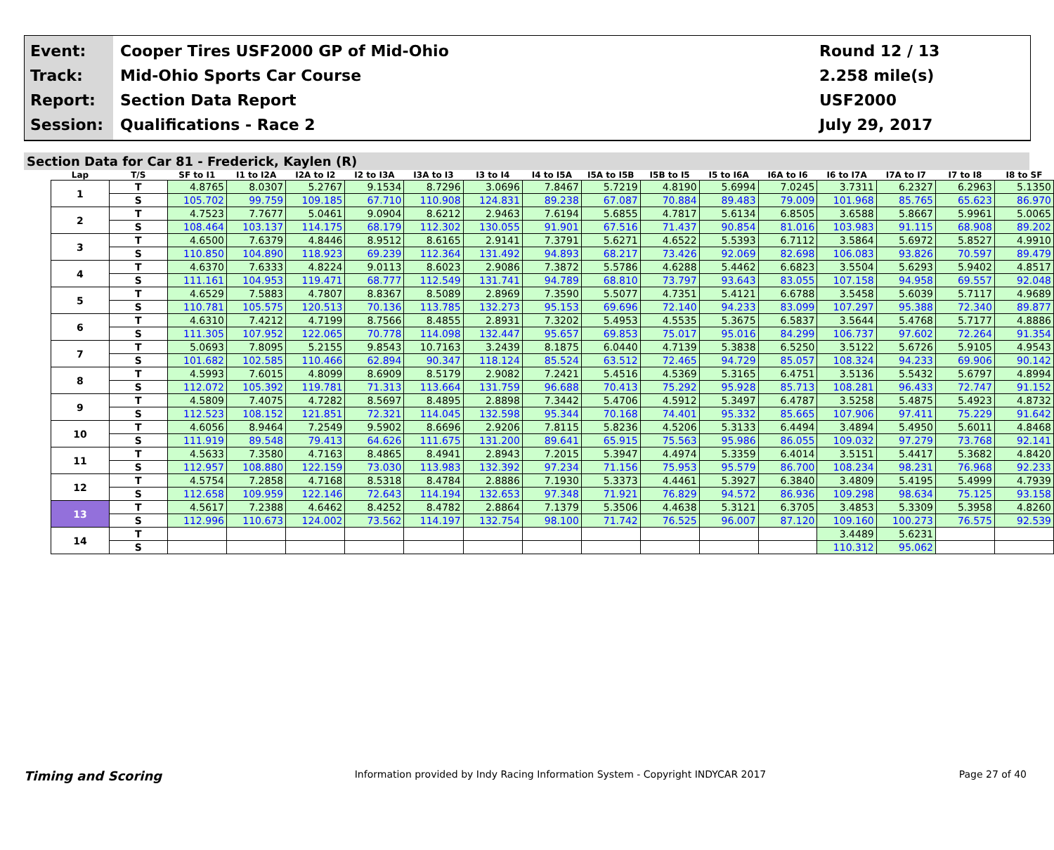Event:
Track:
Report:
Session:
Cooper Tires USF2000 GP of Mid-Ohio
Mid-Ohio Sports Car Course
Section Data Report
Qualifications - Race 2
Round 12 / 13
2.258 mile(s)
USF2000
July 29, 2017
Section Data for Car 81 - Frederick, Kaylen (R)
| Lap | T/S | SF to I1 | I1 to I2A | I2A to I2 | I2 to I3A | I3A to I3 | I3 to I4 | I4 to I5A | I5A to I5B | I5B to I5 | I5 to I6A | I6A to I6 | I6 to I7A | I7A to I7 | I7 to I8 | I8 to SF |
| --- | --- | --- | --- | --- | --- | --- | --- | --- | --- | --- | --- | --- | --- | --- | --- | --- |
| 1 | T | 4.8765 | 8.0307 | 5.2767 | 9.1534 | 8.7296 | 3.0696 | 7.8467 | 5.7219 | 4.8190 | 5.6994 | 7.0245 | 3.7311 | 6.2327 | 6.2963 | 5.1350 |
| | S | 105.702 | 99.759 | 109.185 | 67.710 | 110.908 | 124.831 | 89.238 | 67.087 | 70.884 | 89.483 | 79.009 | 101.968 | 85.765 | 65.623 | 86.970 |
| 2 | T | 4.7523 | 7.7677 | 5.0461 | 9.0904 | 8.6212 | 2.9463 | 7.6194 | 5.6855 | 4.7817 | 5.6134 | 6.8505 | 3.6588 | 5.8667 | 5.9961 | 5.0065 |
| | S | 108.464 | 103.137 | 114.175 | 68.179 | 112.302 | 130.055 | 91.901 | 67.516 | 71.437 | 90.854 | 81.016 | 103.983 | 91.115 | 68.908 | 89.202 |
| 3 | T | 4.6500 | 7.6379 | 4.8446 | 8.9512 | 8.6165 | 2.9141 | 7.3791 | 5.6271 | 4.6522 | 5.5393 | 6.7112 | 3.5864 | 5.6972 | 5.8527 | 4.9910 |
| | S | 110.850 | 104.890 | 118.923 | 69.239 | 112.364 | 131.492 | 94.893 | 68.217 | 73.426 | 92.069 | 82.698 | 106.083 | 93.826 | 70.597 | 89.479 |
| 4 | T | 4.6370 | 7.6333 | 4.8224 | 9.0113 | 8.6023 | 2.9086 | 7.3872 | 5.5786 | 4.6288 | 5.4462 | 6.6823 | 3.5504 | 5.6293 | 5.9402 | 4.8517 |
| | S | 111.161 | 104.953 | 119.471 | 68.777 | 112.549 | 131.741 | 94.789 | 68.810 | 73.797 | 93.643 | 83.055 | 107.158 | 94.958 | 69.557 | 92.048 |
| 5 | T | 4.6529 | 7.5883 | 4.7807 | 8.8367 | 8.5089 | 2.8969 | 7.3590 | 5.5077 | 4.7351 | 5.4121 | 6.6788 | 3.5458 | 5.6039 | 5.7117 | 4.9689 |
| | S | 110.781 | 105.575 | 120.513 | 70.136 | 113.785 | 132.273 | 95.153 | 69.696 | 72.140 | 94.233 | 83.099 | 107.297 | 95.388 | 72.340 | 89.877 |
| 6 | T | 4.6310 | 7.4212 | 4.7199 | 8.7566 | 8.4855 | 2.8931 | 7.3202 | 5.4953 | 4.5535 | 5.3675 | 6.5837 | 3.5644 | 5.4768 | 5.7177 | 4.8886 |
| | S | 111.305 | 107.952 | 122.065 | 70.778 | 114.098 | 132.447 | 95.657 | 69.853 | 75.017 | 95.016 | 84.299 | 106.737 | 97.602 | 72.264 | 91.354 |
| 7 | T | 5.0693 | 7.8095 | 5.2155 | 9.8543 | 10.7163 | 3.2439 | 8.1875 | 6.0440 | 4.7139 | 5.3838 | 6.5250 | 3.5122 | 5.6726 | 5.9105 | 4.9543 |
| | S | 101.682 | 102.585 | 110.466 | 62.894 | 90.347 | 118.124 | 85.524 | 63.512 | 72.465 | 94.729 | 85.057 | 108.324 | 94.233 | 69.906 | 90.142 |
| 8 | T | 4.5993 | 7.6015 | 4.8099 | 8.6909 | 8.5179 | 2.9082 | 7.2421 | 5.4516 | 4.5369 | 5.3165 | 6.4751 | 3.5136 | 5.5432 | 5.6797 | 4.8994 |
| | S | 112.072 | 105.392 | 119.781 | 71.313 | 113.664 | 131.759 | 96.688 | 70.413 | 75.292 | 95.928 | 85.713 | 108.281 | 96.433 | 72.747 | 91.152 |
| 9 | T | 4.5809 | 7.4075 | 4.7282 | 8.5697 | 8.4895 | 2.8898 | 7.3442 | 5.4706 | 4.5912 | 5.3497 | 6.4787 | 3.5258 | 5.4875 | 5.4923 | 4.8732 |
| | S | 112.523 | 108.152 | 121.851 | 72.321 | 114.045 | 132.598 | 95.344 | 70.168 | 74.401 | 95.332 | 85.665 | 107.906 | 97.411 | 75.229 | 91.642 |
| 10 | T | 4.6056 | 8.9464 | 7.2549 | 9.5902 | 8.6696 | 2.9206 | 7.8115 | 5.8236 | 4.5206 | 5.3133 | 6.4494 | 3.4894 | 5.4950 | 5.6011 | 4.8468 |
| | S | 111.919 | 89.548 | 79.413 | 64.626 | 111.675 | 131.200 | 89.641 | 65.915 | 75.563 | 95.986 | 86.055 | 109.032 | 97.279 | 73.768 | 92.141 |
| 11 | T | 4.5633 | 7.3580 | 4.7163 | 8.4865 | 8.4941 | 2.8943 | 7.2015 | 5.3947 | 4.4974 | 5.3359 | 6.4014 | 3.5151 | 5.4417 | 5.3682 | 4.8420 |
| | S | 112.957 | 108.880 | 122.159 | 73.030 | 113.983 | 132.392 | 97.234 | 71.156 | 75.953 | 95.579 | 86.700 | 108.234 | 98.231 | 76.968 | 92.233 |
| 12 | T | 4.5754 | 7.2858 | 4.7168 | 8.5318 | 8.4784 | 2.8886 | 7.1930 | 5.3373 | 4.4461 | 5.3927 | 6.3840 | 3.4809 | 5.4195 | 5.4999 | 4.7939 |
| | S | 112.658 | 109.959 | 122.146 | 72.643 | 114.194 | 132.653 | 97.348 | 71.921 | 76.829 | 94.572 | 86.936 | 109.298 | 98.634 | 75.125 | 93.158 |
| 13 | T | 4.5617 | 7.2388 | 4.6462 | 8.4252 | 8.4782 | 2.8864 | 7.1379 | 5.3506 | 4.4638 | 5.3121 | 6.3705 | 3.4853 | 5.3309 | 5.3958 | 4.8260 |
| | S | 112.996 | 110.673 | 124.002 | 73.562 | 114.197 | 132.754 | 98.100 | 71.742 | 76.525 | 96.007 | 87.120 | 109.160 | 100.273 | 76.575 | 92.539 |
| 14 | T | | | | | | | | | | | | 3.4489 | 5.6231 | | |
| | S | | | | | | | | | | | | 110.312 | 95.062 | | |
Timing and Scoring
Information provided by Indy Racing Information System - Copyright INDYCAR 2017
Page 27 of 40